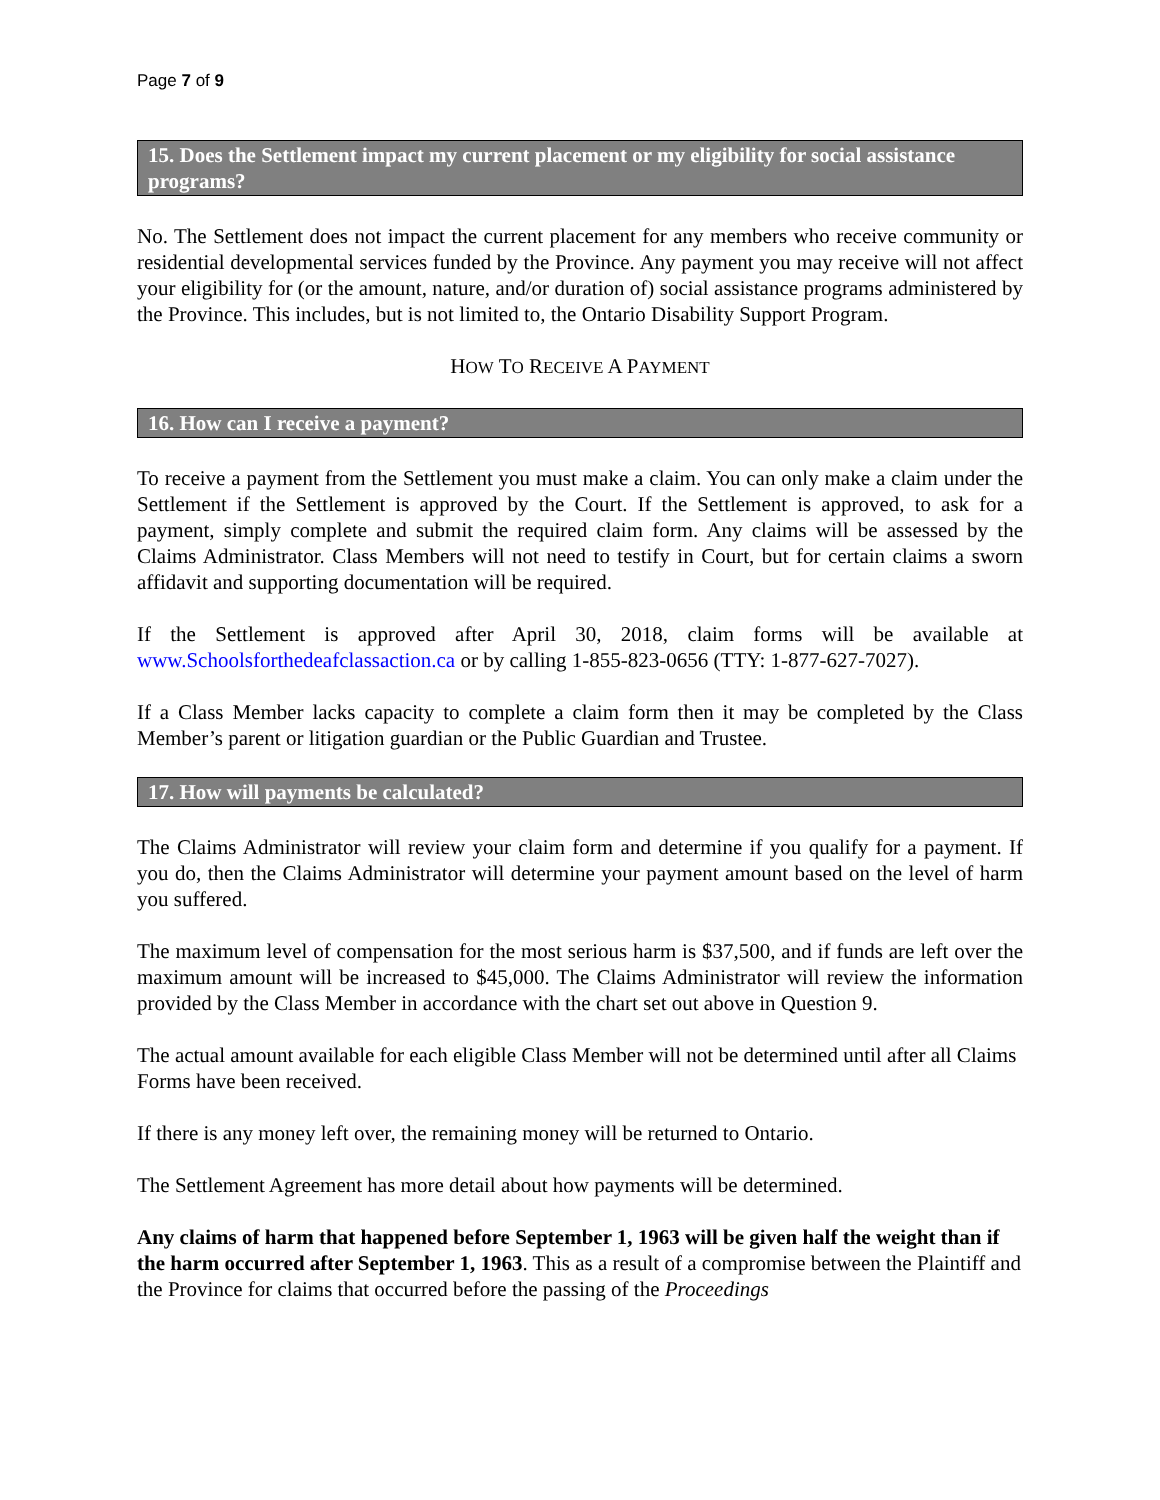Page 7 of 9
15. Does the Settlement impact my current placement or my eligibility for social assistance programs?
No. The Settlement does not impact the current placement for any members who receive community or residential developmental services funded by the Province. Any payment you may receive will not affect your eligibility for (or the amount, nature, and/or duration of) social assistance programs administered by the Province. This includes, but is not limited to, the Ontario Disability Support Program.
HOW TO RECEIVE A PAYMENT
16. How can I receive a payment?
To receive a payment from the Settlement you must make a claim. You can only make a claim under the Settlement if the Settlement is approved by the Court. If the Settlement is approved, to ask for a payment, simply complete and submit the required claim form. Any claims will be assessed by the Claims Administrator. Class Members will not need to testify in Court, but for certain claims a sworn affidavit and supporting documentation will be required.
If the Settlement is approved after April 30, 2018, claim forms will be available at www.Schoolsforthedeafclassaction.ca or by calling 1-855-823-0656 (TTY: 1-877-627-7027).
If a Class Member lacks capacity to complete a claim form then it may be completed by the Class Member’s parent or litigation guardian or the Public Guardian and Trustee.
17. How will payments be calculated?
The Claims Administrator will review your claim form and determine if you qualify for a payment. If you do, then the Claims Administrator will determine your payment amount based on the level of harm you suffered.
The maximum level of compensation for the most serious harm is $37,500, and if funds are left over the maximum amount will be increased to $45,000. The Claims Administrator will review the information provided by the Class Member in accordance with the chart set out above in Question 9.
The actual amount available for each eligible Class Member will not be determined until after all Claims Forms have been received.
If there is any money left over, the remaining money will be returned to Ontario.
The Settlement Agreement has more detail about how payments will be determined.
Any claims of harm that happened before September 1, 1963 will be given half the weight than if the harm occurred after September 1, 1963. This as a result of a compromise between the Plaintiff and the Province for claims that occurred before the passing of the Proceedings